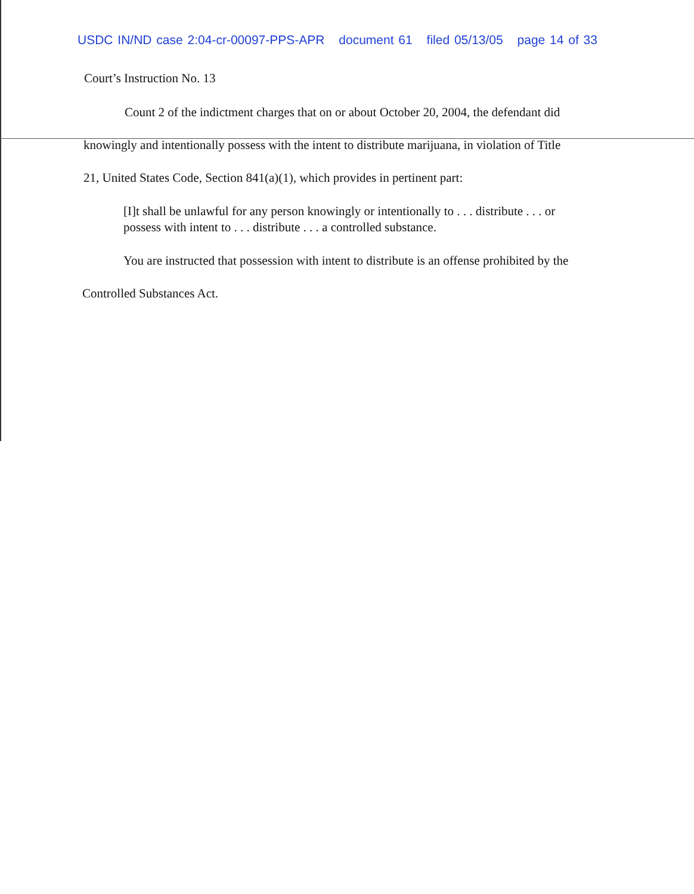USDC IN/ND case 2:04-cr-00097-PPS-APR document 61 filed 05/13/05 page 14 of 33
Court’s Instruction No. 13
Count 2 of the indictment charges that on or about October 20, 2004, the defendant did
knowingly and intentionally possess with the intent to distribute marijuana, in violation of Title
21, United States Code, Section 841(a)(1), which provides in pertinent part:
[I]t shall be unlawful for any person knowingly or intentionally to . . . distribute . . . or possess with intent to . . . distribute . . . a controlled substance.
You are instructed that possession with intent to distribute is an offense prohibited by the
Controlled Substances Act.